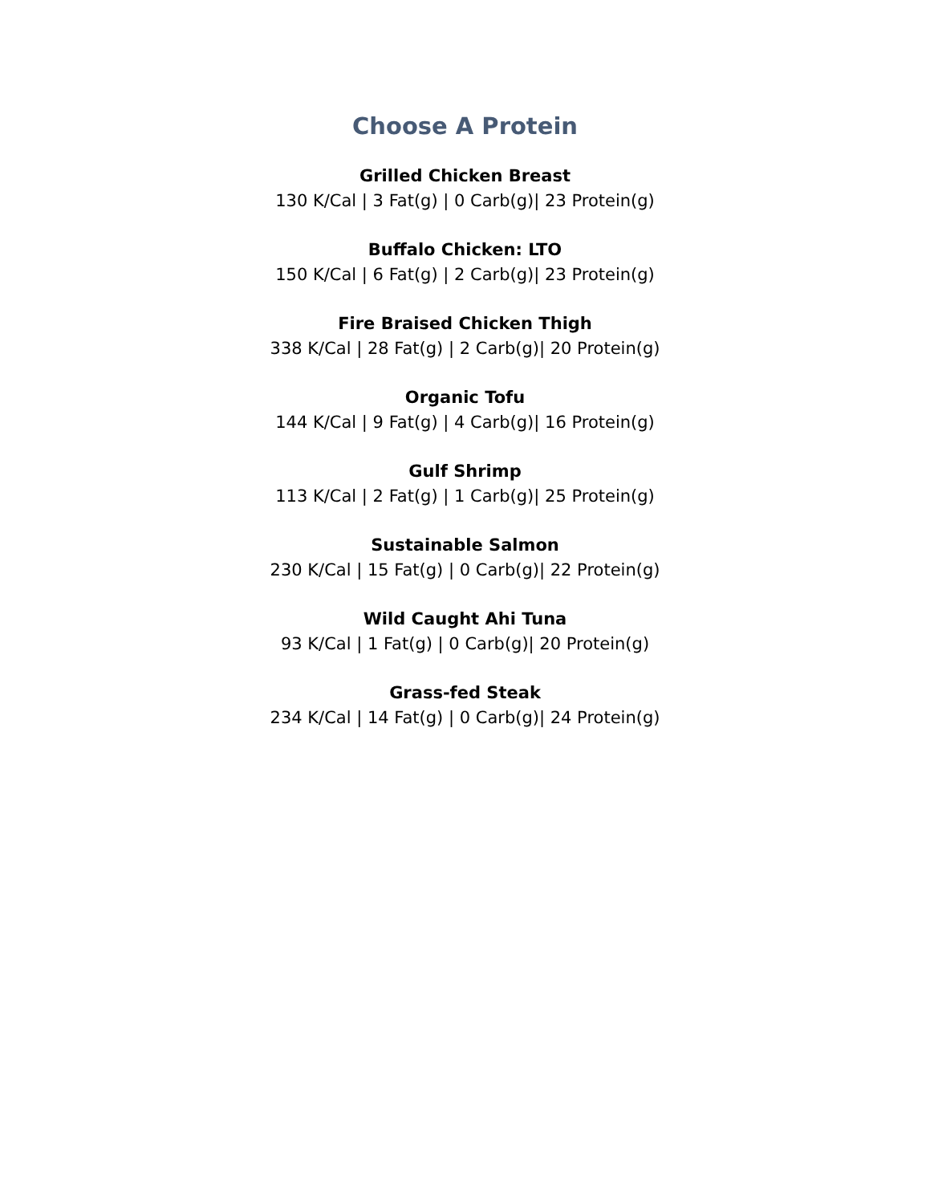Choose A Protein
Grilled Chicken Breast
130 K/Cal | 3 Fat(g) | 0 Carb(g)| 23 Protein(g)
Buffalo Chicken: LTO
150 K/Cal | 6 Fat(g) | 2 Carb(g)| 23 Protein(g)
Fire Braised Chicken Thigh
338 K/Cal | 28 Fat(g) | 2 Carb(g)| 20 Protein(g)
Organic Tofu
144 K/Cal | 9 Fat(g) | 4 Carb(g)| 16 Protein(g)
Gulf Shrimp
113 K/Cal | 2 Fat(g) | 1 Carb(g)| 25 Protein(g)
Sustainable Salmon
230 K/Cal | 15 Fat(g) | 0 Carb(g)| 22 Protein(g)
Wild Caught Ahi Tuna
93 K/Cal | 1 Fat(g) | 0 Carb(g)| 20 Protein(g)
Grass-fed Steak
234 K/Cal | 14 Fat(g) | 0 Carb(g)| 24 Protein(g)